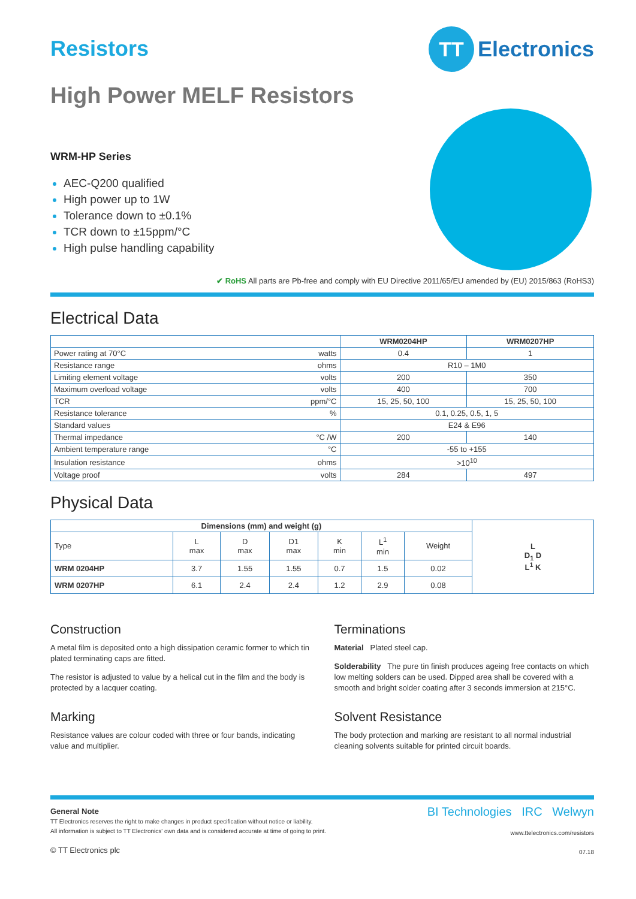Resistors
TT
Electronics
High Power MELF Resistors
WRM-HP Series
AEC-Q200 qualified
High power up to 1W
Tolerance down to ±0.1%
TCR down to ±15ppm/°C
High pulse handling capability
✔ RoHS All parts are Pb-free and comply with EU Directive 2011/65/EU amended by (EU) 2015/863 (RoHS3)
Electrical Data
| | | WRM0204HP | WRM0207HP |
| --- | --- | --- | --- |
| Power rating at 70°C | watts | 0.4 | 1 |
| Resistance range | ohms | R10 – 1M0 | |
| Limiting element voltage | volts | 200 | 350 |
| Maximum overload voltage | volts | 400 | 700 |
| TCR | ppm/°C | 15, 25, 50, 100 | 15, 25, 50, 100 |
| Resistance tolerance | % | 0.1, 0.25, 0.5, 1, 5 | |
| Standard values | | E24 & E96 | |
| Thermal impedance | °C /W | 200 | 140 |
| Ambient temperature range | °C | -55 to +155 | |
| Insulation resistance | ohms | >10<sup>10</sup> | |
| Voltage proof | volts | 284 | 497 |
Physical Data
| Dimensions (mm) and weight (g) | | | | | | | L D<sub>1</sub> D L<sup>1</sup> K |
| Type | L max | D max | D1 max | K min | L<sup>1</sup> min | Weight | |
| WRM 0204HP | 3.7 | 1.55 | 1.55 | 0.7 | 1.5 | 0.02 | |
| WRM 0207HP | 6.1 | 2.4 | 2.4 | 1.2 | 2.9 | 0.08 | |
Construction
A metal film is deposited onto a high dissipation ceramic former to which tin plated terminating caps are fitted.
The resistor is adjusted to value by a helical cut in the film and the body is protected by a lacquer coating.
Marking
Resistance values are colour coded with three or four bands, indicating value and multiplier.
Terminations
Material Plated steel cap.
Solderability The pure tin finish produces ageing free contacts on which low melting solders can be used. Dipped area shall be covered with a smooth and bright solder coating after 3 seconds immersion at 215°C.
Solvent Resistance
The body protection and marking are resistant to all normal industrial cleaning solvents suitable for printed circuit boards.
General Note
TT Electronics reserves the right to make changes in product specification without notice or liability.
All information is subject to TT Electronics' own data and is considered accurate at time of going to print.
© TT Electronics plc
BI Technologies IRC Welwyn
www.ttelectronics.com/resistors
07.18